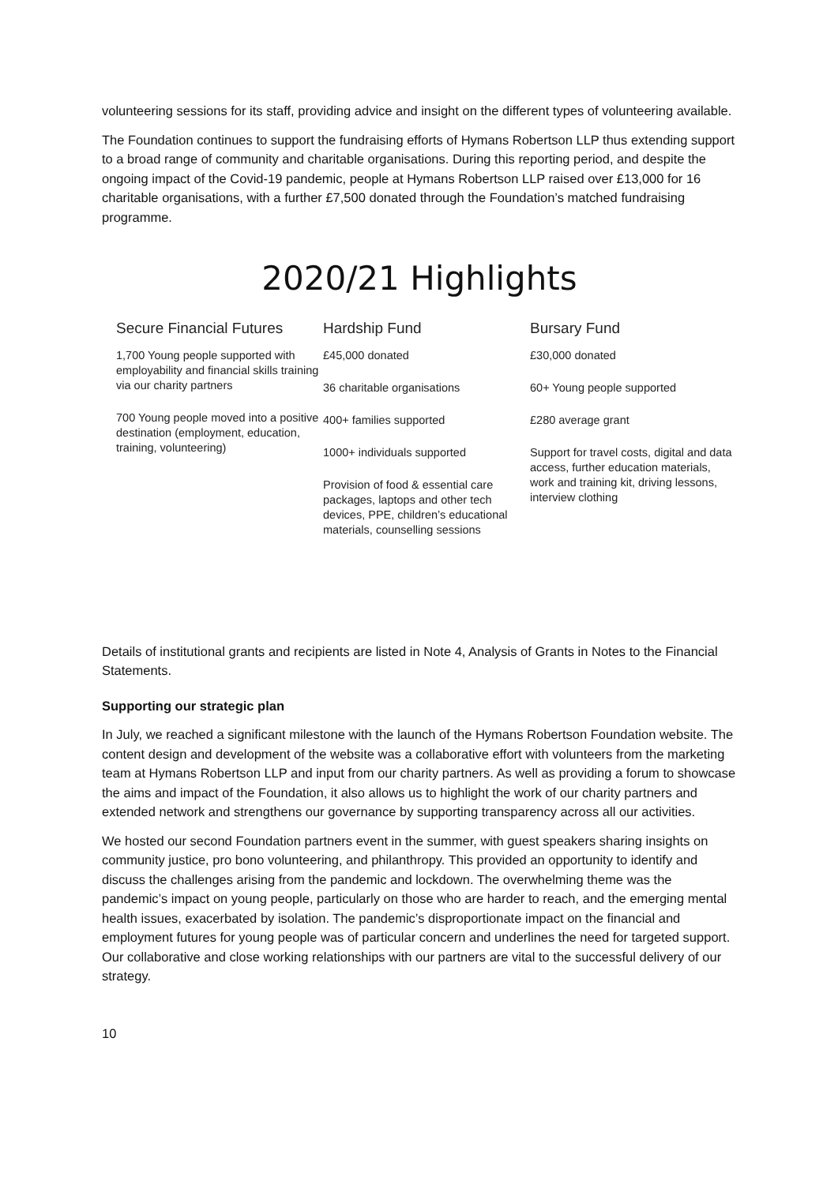volunteering sessions for its staff, providing advice and insight on the different types of volunteering available.
The Foundation continues to support the fundraising efforts of Hymans Robertson LLP thus extending support to a broad range of community and charitable organisations. During this reporting period, and despite the ongoing impact of the Covid-19 pandemic, people at Hymans Robertson LLP raised over £13,000 for 16 charitable organisations, with a further £7,500 donated through the Foundation’s matched fundraising programme.
2020/21 Highlights
Secure Financial Futures
1,700 Young people supported with employability and financial skills training via our charity partners
700 Young people moved into a positive destination (employment, education, training, volunteering)
Hardship Fund
£45,000 donated
36 charitable organisations
400+ families supported
1000+ individuals supported
Provision of food & essential care packages, laptops and other tech devices, PPE, children’s educational materials, counselling sessions
Bursary Fund
£30,000 donated
60+ Young people supported
£280 average grant
Support for travel costs, digital and data access, further education materials, work and training kit, driving lessons, interview clothing
Details of institutional grants and recipients are listed in Note 4, Analysis of Grants in Notes to the Financial Statements.
Supporting our strategic plan
In July, we reached a significant milestone with the launch of the Hymans Robertson Foundation website. The content design and development of the website was a collaborative effort with volunteers from the marketing team at Hymans Robertson LLP and input from our charity partners. As well as providing a forum to showcase the aims and impact of the Foundation, it also allows us to highlight the work of our charity partners and extended network and strengthens our governance by supporting transparency across all our activities.
We hosted our second Foundation partners event in the summer, with guest speakers sharing insights on community justice, pro bono volunteering, and philanthropy. This provided an opportunity to identify and discuss the challenges arising from the pandemic and lockdown. The overwhelming theme was the pandemic’s impact on young people, particularly on those who are harder to reach, and the emerging mental health issues, exacerbated by isolation. The pandemic’s disproportionate impact on the financial and employment futures for young people was of particular concern and underlines the need for targeted support. Our collaborative and close working relationships with our partners are vital to the successful delivery of our strategy.
10